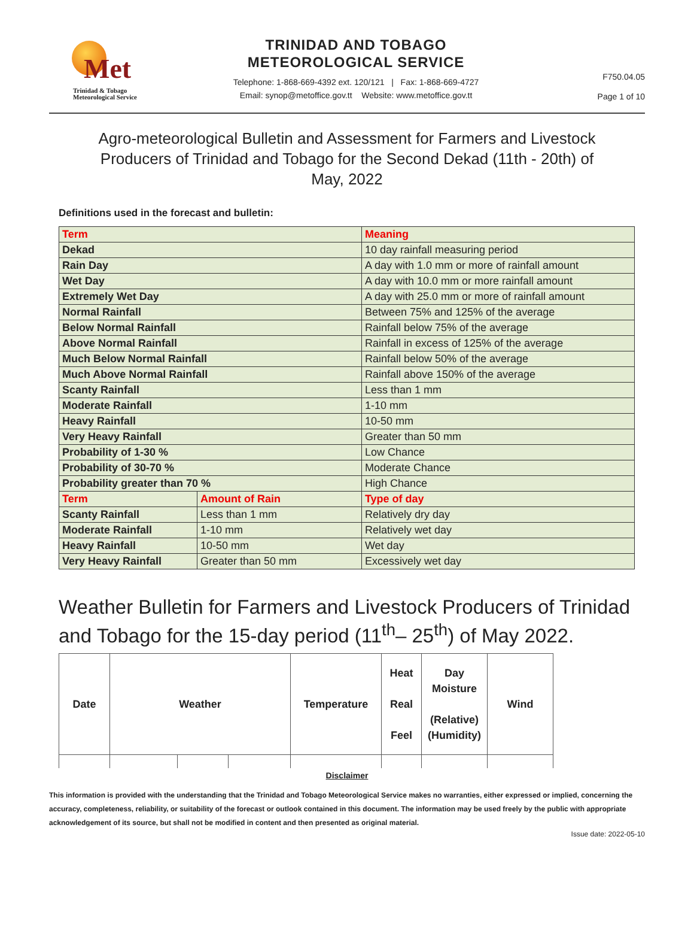Met
Trinidad & Tobago
Meteorological Service
TRINIDAD AND TOBAGO
METEOROLOGICAL SERVICE
Telephone: 1-868-669-4392 ext. 120/121 | Fax: 1-868-669-4727
Email: synop@metoffice.gov.tt Website: www.metoffice.gov.tt
F750.04.05
Page 1 of 10
Agro-meteorological Bulletin and Assessment for Farmers and Livestock Producers of Trinidad and Tobago for the Second Dekad (11th - 20th) of May, 2022
Definitions used in the forecast and bulletin:
| Term | | Meaning |
| --- | --- | --- |
| Dekad | | 10 day rainfall measuring period |
| Rain Day | | A day with 1.0 mm or more of rainfall amount |
| Wet Day | | A day with 10.0 mm or more rainfall amount |
| Extremely Wet Day | | A day with 25.0 mm or more of rainfall amount |
| Normal Rainfall | | Between 75% and 125% of the average |
| Below Normal Rainfall | | Rainfall below 75% of the average |
| Above Normal Rainfall | | Rainfall in excess of 125% of the average |
| Much Below Normal Rainfall | | Rainfall below 50% of the average |
| Much Above Normal Rainfall | | Rainfall above 150% of the average |
| Scanty Rainfall | | Less than 1 mm |
| Moderate Rainfall | | 1-10 mm |
| Heavy Rainfall | | 10-50 mm |
| Very Heavy Rainfall | | Greater than 50 mm |
| Probability of 1-30 % | | Low Chance |
| Probability of 30-70 % | | Moderate Chance |
| Probability greater than 70 % | | High Chance |
| Term | Amount of Rain | Type of day |
| Scanty Rainfall | Less than 1 mm | Relatively dry day |
| Moderate Rainfall | 1-10 mm | Relatively wet day |
| Heavy Rainfall | 10-50 mm | Wet day |
| Very Heavy Rainfall | Greater than 50 mm | Excessively wet day |
Weather Bulletin for Farmers and Livestock Producers of Trinidad and Tobago for the 15-day period (11<sup>th</sup>– 25<sup>th</sup>) of May 2022.
| Date | Weather | | | Temperature | Heat Real Feel | Day Moisture (Relative) (Humidity) | Wind |
| --- | --- | --- | --- | --- | --- | --- | --- |
Disclaimer
This information is provided with the understanding that the Trinidad and Tobago Meteorological Service makes no warranties, either expressed or implied, concerning the accuracy, completeness, reliability, or suitability of the forecast or outlook contained in this document. The information may be used freely by the public with appropriate acknowledgement of its source, but shall not be modified in content and then presented as original material.
Issue date: 2022-05-10